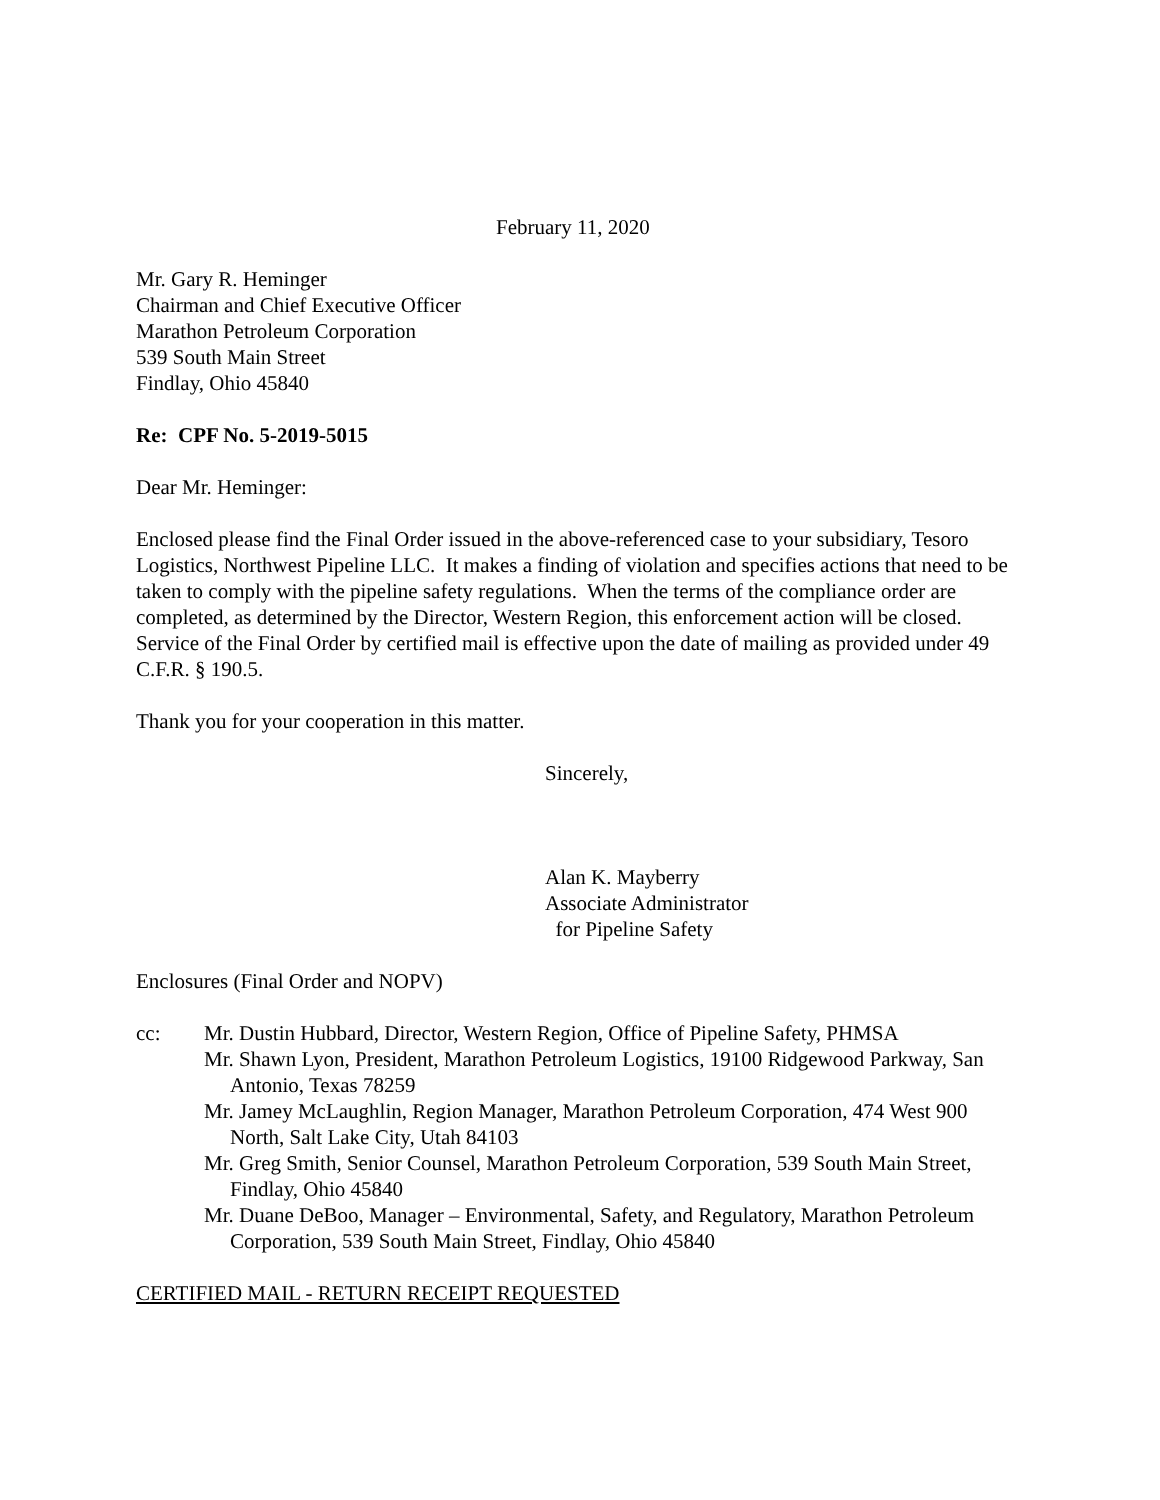February 11, 2020
Mr. Gary R. Heminger
Chairman and Chief Executive Officer
Marathon Petroleum Corporation
539 South Main Street
Findlay, Ohio 45840
Re: CPF No. 5-2019-5015
Dear Mr. Heminger:
Enclosed please find the Final Order issued in the above-referenced case to your subsidiary, Tesoro Logistics, Northwest Pipeline LLC. It makes a finding of violation and specifies actions that need to be taken to comply with the pipeline safety regulations. When the terms of the compliance order are completed, as determined by the Director, Western Region, this enforcement action will be closed. Service of the Final Order by certified mail is effective upon the date of mailing as provided under 49 C.F.R. § 190.5.
Thank you for your cooperation in this matter.
Sincerely,
Alan K. Mayberry
Associate Administrator
for Pipeline Safety
Enclosures (Final Order and NOPV)
cc: Mr. Dustin Hubbard, Director, Western Region, Office of Pipeline Safety, PHMSA
Mr. Shawn Lyon, President, Marathon Petroleum Logistics, 19100 Ridgewood Parkway, San Antonio, Texas 78259
Mr. Jamey McLaughlin, Region Manager, Marathon Petroleum Corporation, 474 West 900 North, Salt Lake City, Utah 84103
Mr. Greg Smith, Senior Counsel, Marathon Petroleum Corporation, 539 South Main Street, Findlay, Ohio 45840
Mr. Duane DeBoo, Manager – Environmental, Safety, and Regulatory, Marathon Petroleum Corporation, 539 South Main Street, Findlay, Ohio 45840
CERTIFIED MAIL - RETURN RECEIPT REQUESTED